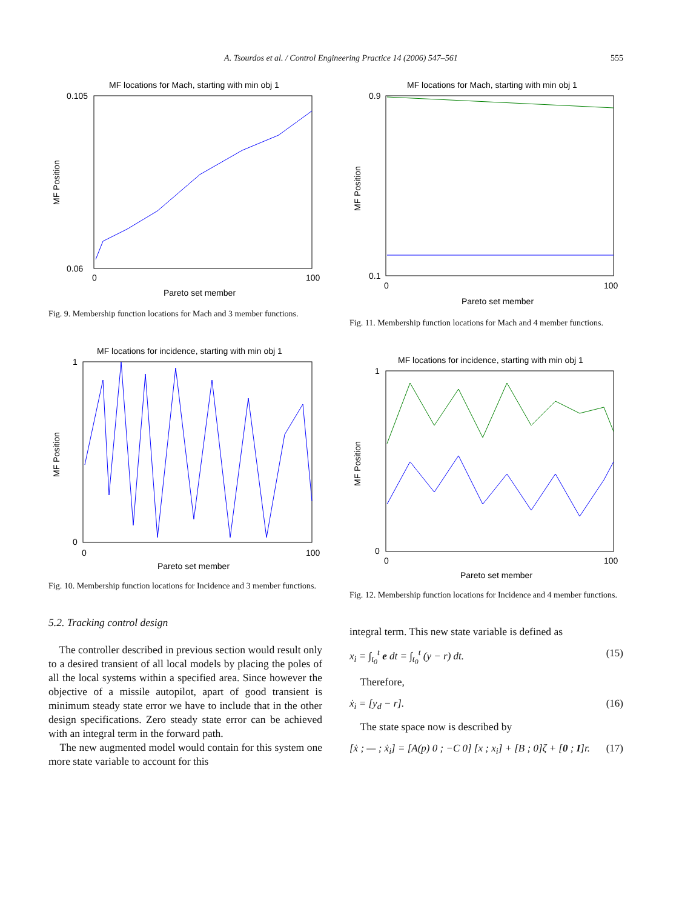A. Tsourdos et al. / Control Engineering Practice 14 (2006) 547–561 555
MF locations for Mach, starting with min obj 1
0.105
0.06
0
100
Pareto set member
MF Position
Fig. 9. Membership function locations for Mach and 3 member functions.
MF locations for incidence, starting with min obj 1
1
0
0
100
Pareto set member
MF Position
Fig. 10. Membership function locations for Incidence and 3 member functions.
5.2. Tracking control design
The controller described in previous section would result only to a desired transient of all local models by placing the poles of all the local systems within a specified area. Since however the objective of a missile autopilot, apart of good transient is minimum steady state error we have to include that in the other design specifications. Zero steady state error can be achieved with an integral term in the forward path.
The new augmented model would contain for this system one more state variable to account for this
MF locations for Mach, starting with min obj 1
0.9
0.1
0
100
Pareto set member
MF Position
Fig. 11. Membership function locations for Mach and 4 member functions.
MF locations for incidence, starting with min obj 1
1
0
0
100
Pareto set member
MF Position
Fig. 12. Membership function locations for Incidence and 4 member functions.
integral term. This new state variable is defined as
x<sub>i</sub> = ∫<sub>t<sub>0</sub></sub><sup>t</sup> e dt = ∫<sub>t<sub>0</sub></sub><sup>t</sup> (y − r) dt. (15)
Therefore,
ẋ<sub>i</sub> = [y<sub>d</sub> − r]. (16)
The state space now is described by
[ẋ ; — ; ẋ<sub>i</sub>] = [A(p) 0 ; −C 0] [x ; x<sub>i</sub>] + [B ; 0]ζ + [0 ; I]r. (17)